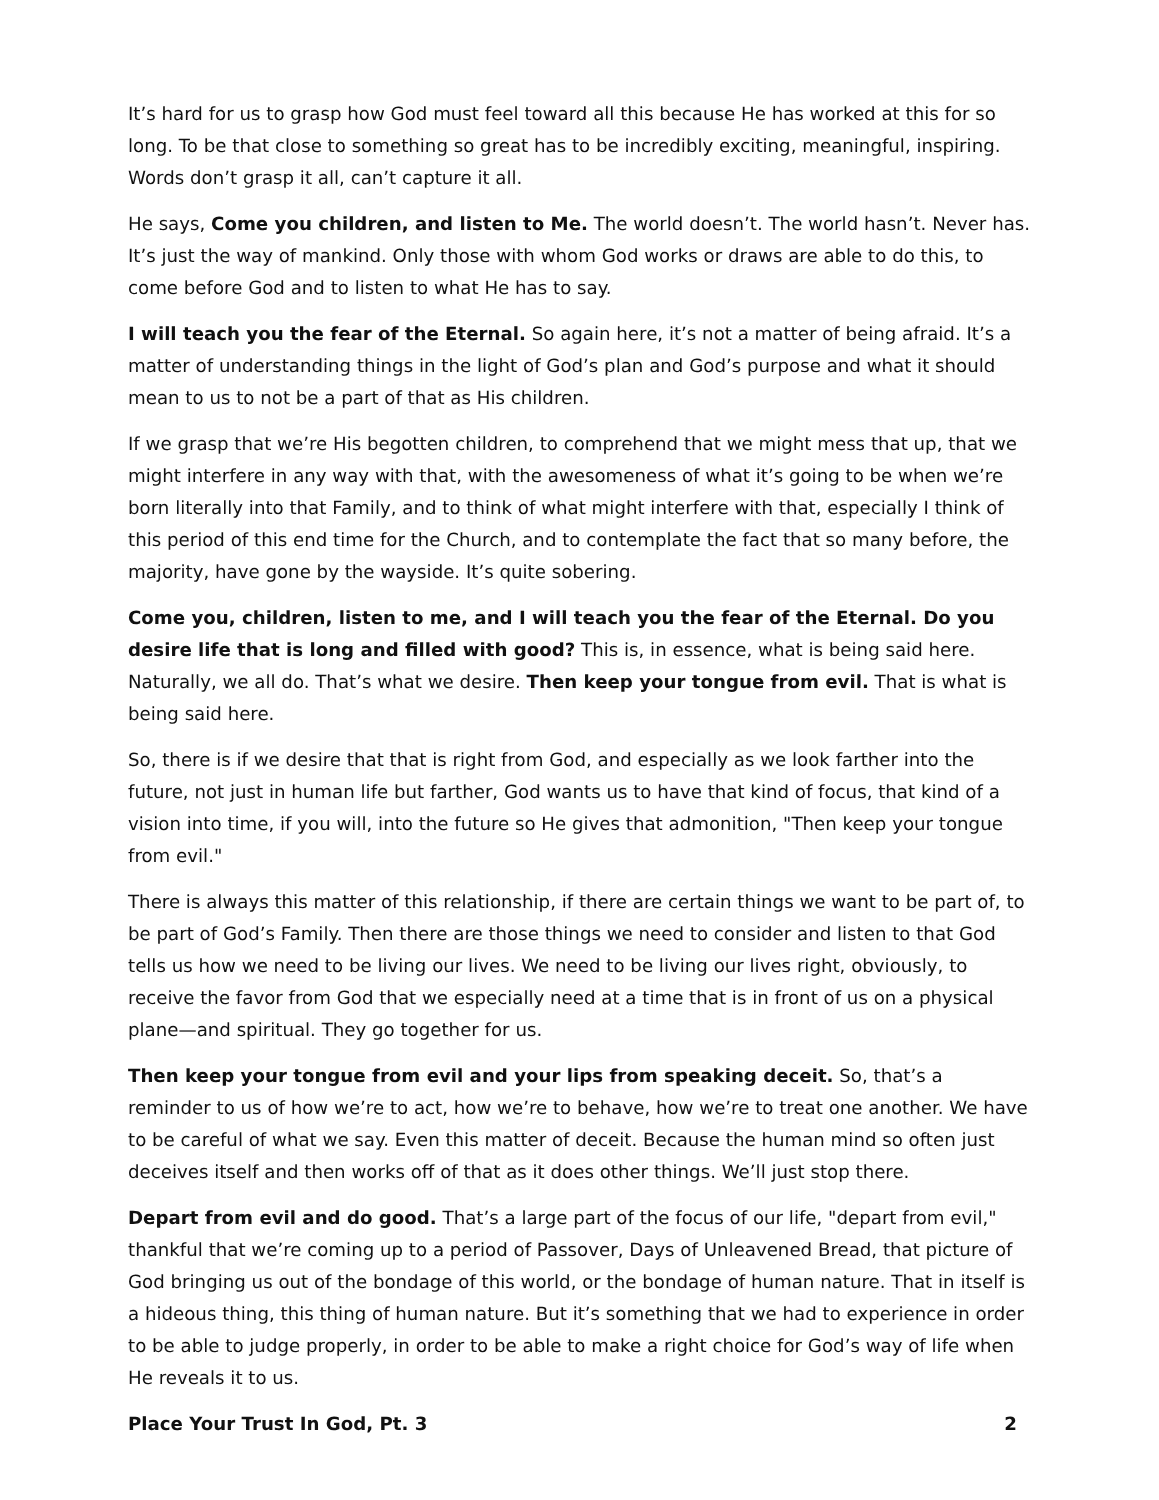It’s hard for us to grasp how God must feel toward all this because He has worked at this for so long. To be that close to something so great has to be incredibly exciting, meaningful, inspiring. Words don’t grasp it all, can’t capture it all.
He says, Come you children, and listen to Me. The world doesn’t. The world hasn’t. Never has. It’s just the way of mankind. Only those with whom God works or draws are able to do this, to come before God and to listen to what He has to say.
I will teach you the fear of the Eternal. So again here, it’s not a matter of being afraid. It’s a matter of understanding things in the light of God’s plan and God’s purpose and what it should mean to us to not be a part of that as His children.
If we grasp that we’re His begotten children, to comprehend that we might mess that up, that we might interfere in any way with that, with the awesomeness of what it’s going to be when we’re born literally into that Family, and to think of what might interfere with that, especially I think of this period of this end time for the Church, and to contemplate the fact that so many before, the majority, have gone by the wayside. It’s quite sobering.
Come you, children, listen to me, and I will teach you the fear of the Eternal. Do you desire life that is long and filled with good? This is, in essence, what is being said here. Naturally, we all do. That’s what we desire. Then keep your tongue from evil. That is what is being said here.
So, there is if we desire that that is right from God, and especially as we look farther into the future, not just in human life but farther, God wants us to have that kind of focus, that kind of a vision into time, if you will, into the future so He gives that admonition, "Then keep your tongue from evil."
There is always this matter of this relationship, if there are certain things we want to be part of, to be part of God’s Family. Then there are those things we need to consider and listen to that God tells us how we need to be living our lives. We need to be living our lives right, obviously, to receive the favor from God that we especially need at a time that is in front of us on a physical plane—and spiritual. They go together for us.
Then keep your tongue from evil and your lips from speaking deceit. So, that’s a reminder to us of how we’re to act, how we’re to behave, how we’re to treat one another. We have to be careful of what we say. Even this matter of deceit. Because the human mind so often just deceives itself and then works off of that as it does other things. We’ll just stop there.
Depart from evil and do good. That’s a large part of the focus of our life, "depart from evil," thankful that we’re coming up to a period of Passover, Days of Unleavened Bread, that picture of God bringing us out of the bondage of this world, or the bondage of human nature. That in itself is a hideous thing, this thing of human nature. But it’s something that we had to experience in order to be able to judge properly, in order to be able to make a right choice for God’s way of life when He reveals it to us.
Place Your Trust In God, Pt. 3 2